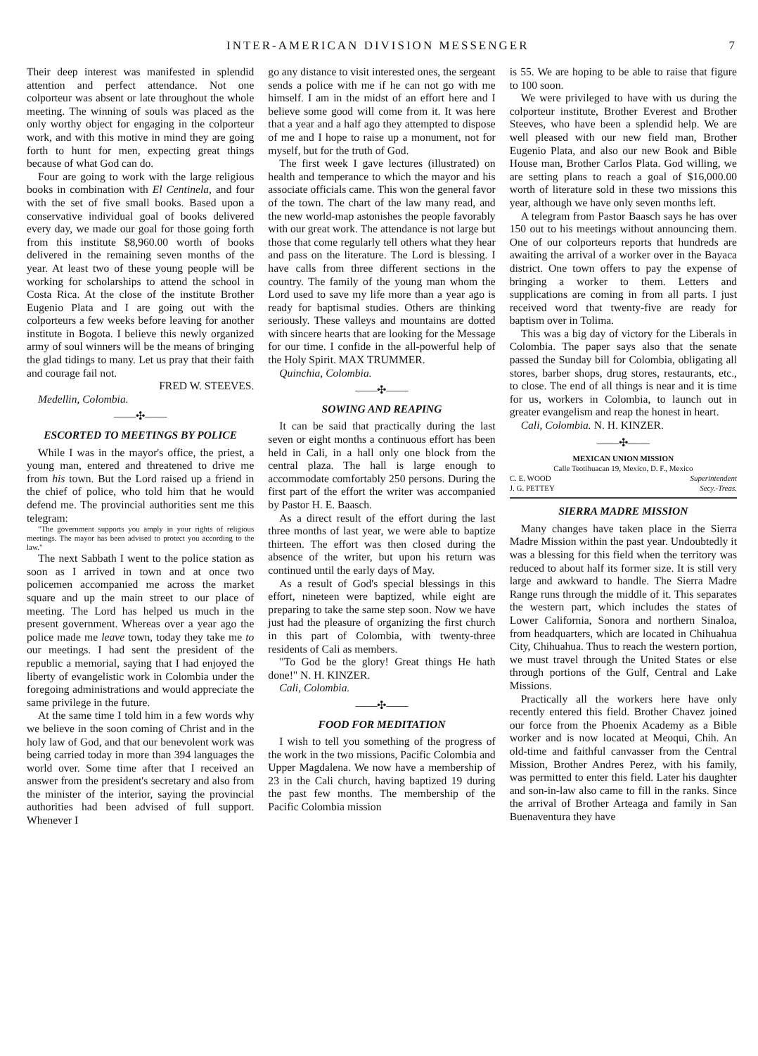INTER-AMERICAN DIVISION MESSENGER 7
Their deep interest was manifested in splendid attention and perfect attendance. Not one colporteur was absent or late throughout the whole meeting. The winning of souls was placed as the only worthy object for engaging in the colporteur work, and with this motive in mind they are going forth to hunt for men, expecting great things because of what God can do.
Four are going to work with the large religious books in combination with El Centinela, and four with the set of five small books. Based upon a conservative individual goal of books delivered every day, we made our goal for those going forth from this institute $8,960.00 worth of books delivered in the remaining seven months of the year. At least two of these young people will be working for scholarships to attend the school in Costa Rica. At the close of the institute Brother Eugenio Plata and I are going out with the colporteurs a few weeks before leaving for another institute in Bogota. I believe this newly organized army of soul winners will be the means of bringing the glad tidings to many. Let us pray that their faith and courage fail not.
FRED W. STEEVES.
Medellin, Colombia.
——✣——
ESCORTED TO MEETINGS BY POLICE
While I was in the mayor's office, the priest, a young man, entered and threatened to drive me from his town. But the Lord raised up a friend in the chief of police, who told him that he would defend me. The provincial authorities sent me this telegram:
"The government supports you amply in your rights of religious meetings. The mayor has been advised to protect you according to the law."
The next Sabbath I went to the police station as soon as I arrived in town and at once two policemen accompanied me across the market square and up the main street to our place of meeting. The Lord has helped us much in the present government. Whereas over a year ago the police made me leave town, today they take me to our meetings. I had sent the president of the republic a memorial, saying that I had enjoyed the liberty of evangelistic work in Colombia under the foregoing administrations and would appreciate the same privilege in the future.
At the same time I told him in a few words why we believe in the soon coming of Christ and in the holy law of God, and that our benevolent work was being carried today in more than 394 languages the world over. Some time after that I received an answer from the president's secretary and also from the minister of the interior, saying the provincial authorities had been advised of full support. Whenever I
go any distance to visit interested ones, the sergeant sends a police with me if he can not go with me himself. I am in the midst of an effort here and I believe some good will come from it. It was here that a year and a half ago they attempted to dispose of me and I hope to raise up a monument, not for myself, but for the truth of God.
The first week I gave lectures (illustrated) on health and temperance to which the mayor and his associate officials came. This won the general favor of the town. The chart of the law many read, and the new world-map astonishes the people favorably with our great work. The attendance is not large but those that come regularly tell others what they hear and pass on the literature. The Lord is blessing. I have calls from three different sections in the country. The family of the young man whom the Lord used to save my life more than a year ago is ready for baptismal studies. Others are thinking seriously. These valleys and mountains are dotted with sincere hearts that are looking for the Message for our time. I confide in the all-powerful help of the Holy Spirit. MAX TRUMMER.
Quinchia, Colombia.
——✣——
SOWING AND REAPING
It can be said that practically during the last seven or eight months a continuous effort has been held in Cali, in a hall only one block from the central plaza. The hall is large enough to accommodate comfortably 250 persons. During the first part of the effort the writer was accompanied by Pastor H. E. Baasch.
As a direct result of the effort during the last three months of last year, we were able to baptize thirteen. The effort was then closed during the absence of the writer, but upon his return was continued until the early days of May.
As a result of God's special blessings in this effort, nineteen were baptized, while eight are preparing to take the same step soon. Now we have just had the pleasure of organizing the first church in this part of Colombia, with twenty-three residents of Cali as members.
"To God be the glory! Great things He hath done!" N. H. KINZER.
Cali, Colombia.
——✣——
FOOD FOR MEDITATION
I wish to tell you something of the progress of the work in the two missions, Pacific Colombia and Upper Magdalena. We now have a membership of 23 in the Cali church, having baptized 19 during the past few months. The membership of the Pacific Colombia mission
is 55. We are hoping to be able to raise that figure to 100 soon.
We were privileged to have with us during the colporteur institute, Brother Everest and Brother Steeves, who have been a splendid help. We are well pleased with our new field man, Brother Eugenio Plata, and also our new Book and Bible House man, Brother Carlos Plata. God willing, we are setting plans to reach a goal of $16,000.00 worth of literature sold in these two missions this year, although we have only seven months left.
A telegram from Pastor Baasch says he has over 150 out to his meetings without announcing them. One of our colporteurs reports that hundreds are awaiting the arrival of a worker over in the Bayaca district. One town offers to pay the expense of bringing a worker to them. Letters and supplications are coming in from all parts. I just received word that twenty-five are ready for baptism over in Tolima.
This was a big day of victory for the Liberals in Colombia. The paper says also that the senate passed the Sunday bill for Colombia, obligating all stores, barber shops, drug stores, restaurants, etc., to close. The end of all things is near and it is time for us, workers in Colombia, to launch out in greater evangelism and reap the honest in heart.
Cali, Colombia. N. H. KINZER.
——✣——
MEXICAN UNION MISSION
Calle Teotihuacan 19, Mexico, D. F., Mexico
C. E. WOOD Superintendent
J. G. PETTEY Secy.-Treas.
SIERRA MADRE MISSION
Many changes have taken place in the Sierra Madre Mission within the past year. Undoubtedly it was a blessing for this field when the territory was reduced to about half its former size. It is still very large and awkward to handle. The Sierra Madre Range runs through the middle of it. This separates the western part, which includes the states of Lower California, Sonora and northern Sinaloa, from headquarters, which are located in Chihuahua City, Chihuahua. Thus to reach the western portion, we must travel through the United States or else through portions of the Gulf, Central and Lake Missions.
Practically all the workers here have only recently entered this field. Brother Chavez joined our force from the Phoenix Academy as a Bible worker and is now located at Meoqui, Chih. An old-time and faithful canvasser from the Central Mission, Brother Andres Perez, with his family, was permitted to enter this field. Later his daughter and son-in-law also came to fill in the ranks. Since the arrival of Brother Arteaga and family in San Buenaventura they have